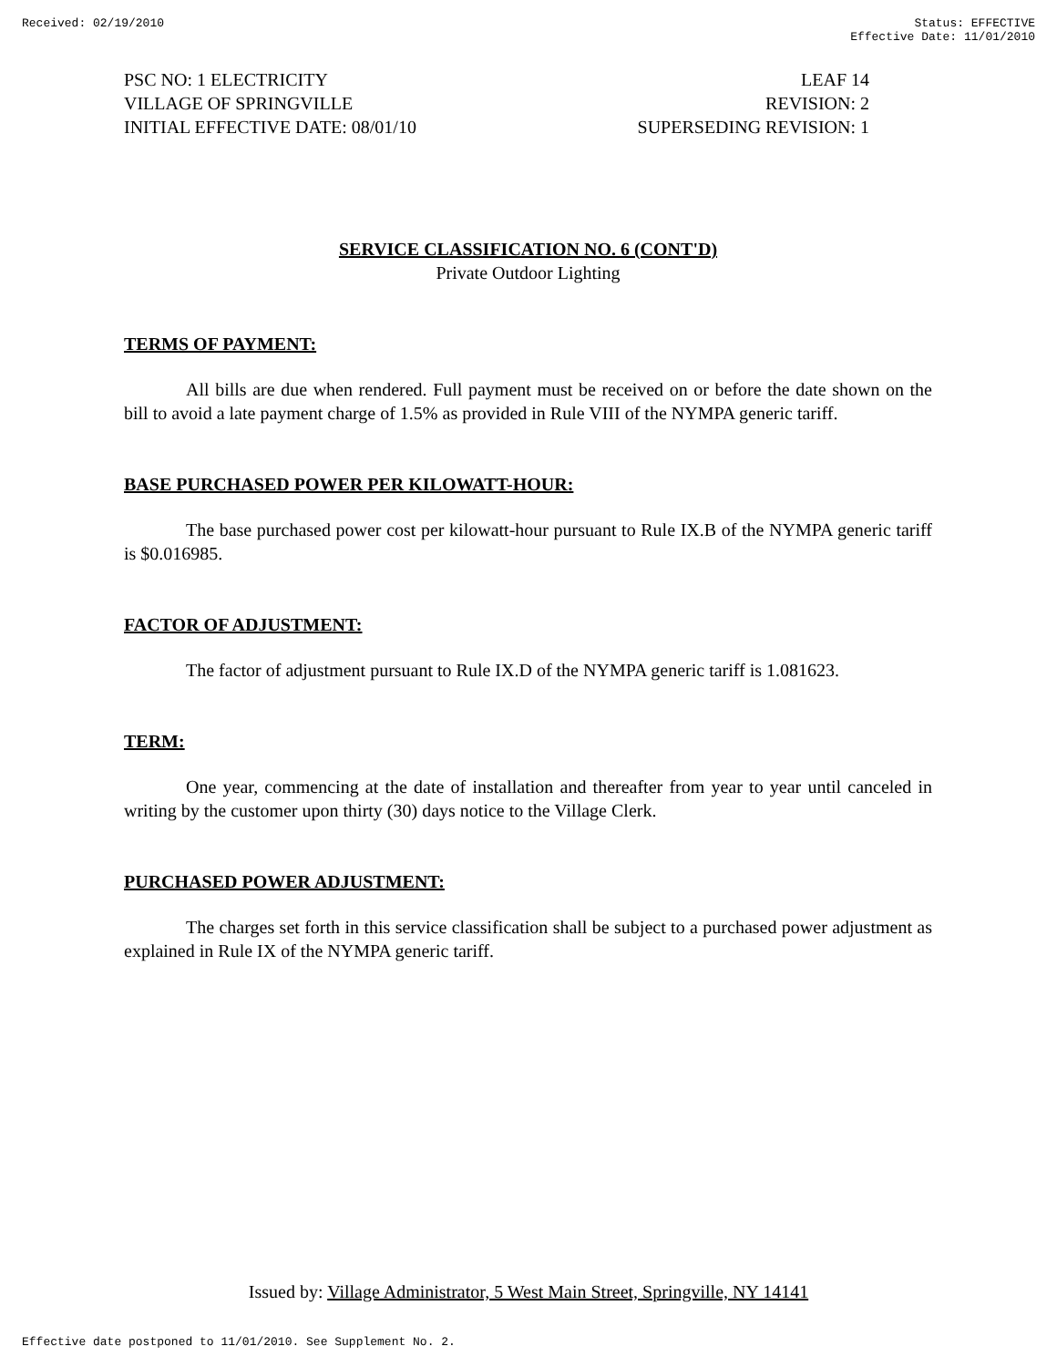Received: 02/19/2010 Status: EFFECTIVE
Effective Date: 11/01/2010
PSC NO: 1 ELECTRICITY LEAF 14
VILLAGE OF SPRINGVILLE REVISION: 2
INITIAL EFFECTIVE DATE: 08/01/10 SUPERSEDING REVISION: 1
SERVICE CLASSIFICATION NO. 6 (CONT'D)
Private Outdoor Lighting
TERMS OF PAYMENT:
All bills are due when rendered. Full payment must be received on or before the date shown on the bill to avoid a late payment charge of 1.5% as provided in Rule VIII of the NYMPA generic tariff.
BASE PURCHASED POWER PER KILOWATT-HOUR:
The base purchased power cost per kilowatt-hour pursuant to Rule IX.B of the NYMPA generic tariff is $0.016985.
FACTOR OF ADJUSTMENT:
The factor of adjustment pursuant to Rule IX.D of the NYMPA generic tariff is 1.081623.
TERM:
One year, commencing at the date of installation and thereafter from year to year until canceled in writing by the customer upon thirty (30) days notice to the Village Clerk.
PURCHASED POWER ADJUSTMENT:
The charges set forth in this service classification shall be subject to a purchased power adjustment as explained in Rule IX of the NYMPA generic tariff.
Issued by: Village Administrator, 5 West Main Street, Springville, NY 14141
Effective date postponed to 11/01/2010. See Supplement No. 2.